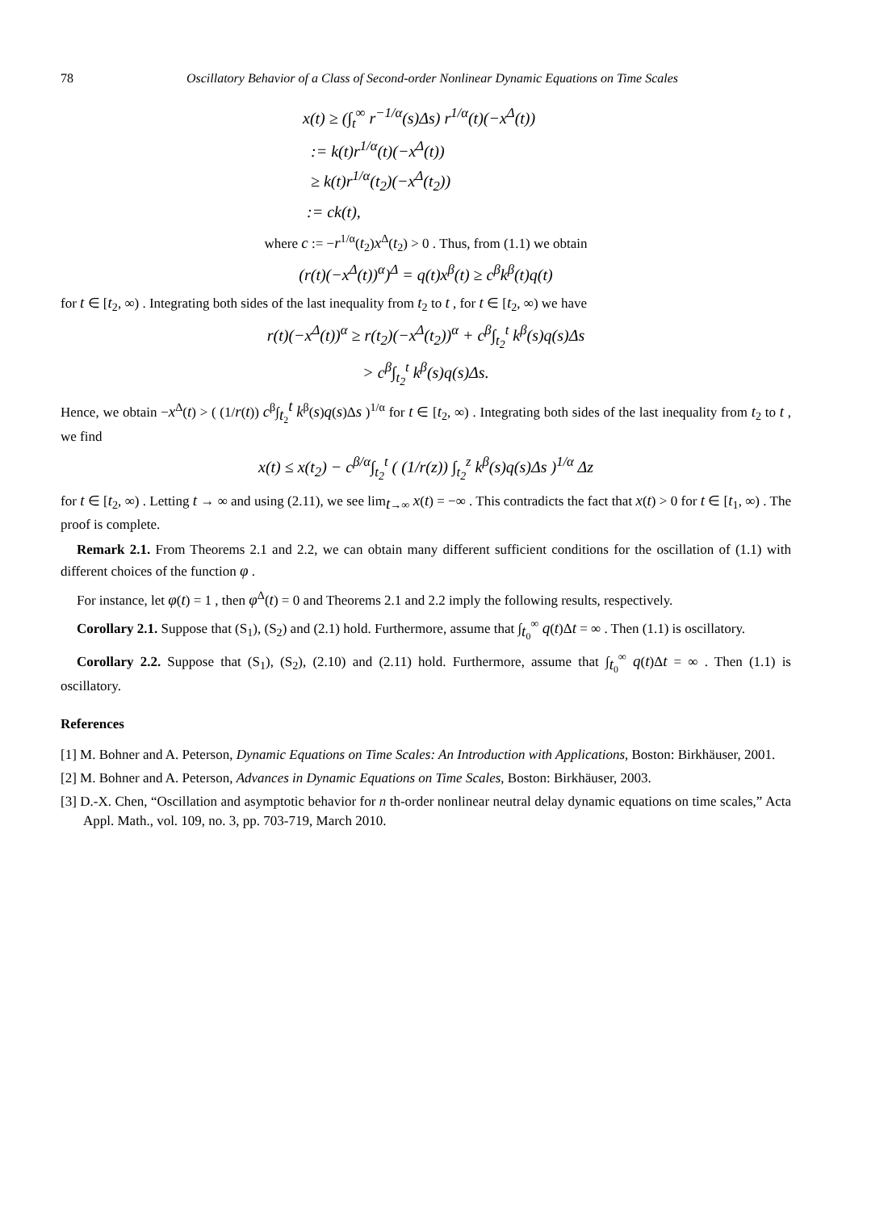78 Oscillatory Behavior of a Class of Second-order Nonlinear Dynamic Equations on Time Scales
x(t) ≥ (∫<sub>t</sub><sup>∞</sup> r<sup>−1/α</sup>(s)Δs) r<sup>1/α</sup>(t)(−x<sup>Δ</sup>(t))
:= k(t)r<sup>1/α</sup>(t)(−x<sup>Δ</sup>(t))
≥ k(t)r<sup>1/α</sup>(t<sub>2</sub>)(−x<sup>Δ</sup>(t<sub>2</sub>))
:= ck(t),
where c := −r<sup>1/α</sup>(t<sub>2</sub>)x<sup>Δ</sup>(t<sub>2</sub>) > 0 . Thus, from (1.1) we obtain
(r(t)(−x<sup>Δ</sup>(t))<sup>α</sup>)<sup>Δ</sup> = q(t)x<sup>β</sup>(t) ≥ c<sup>β</sup>k<sup>β</sup>(t)q(t)
for t ∈ [t<sub>2</sub>, ∞) . Integrating both sides of the last inequality from t<sub>2</sub> to t , for t ∈ [t<sub>2</sub>, ∞) we have
r(t)(−x<sup>Δ</sup>(t))<sup>α</sup> ≥ r(t<sub>2</sub>)(−x<sup>Δ</sup>(t<sub>2</sub>))<sup>α</sup> + c<sup>β</sup>∫<sub>t<sub>2</sub></sub><sup>t</sup> k<sup>β</sup>(s)q(s)Δs
> c<sup>β</sup>∫<sub>t<sub>2</sub></sub><sup>t</sup> k<sup>β</sup>(s)q(s)Δs.
Hence, we obtain −x<sup>Δ</sup>(t) > ( (1/r(t)) c<sup>β</sup>∫<sub>t<sub>2</sub></sub><sup>t</sup> k<sup>β</sup>(s)q(s)Δs )<sup>1/α</sup> for t ∈ [t<sub>2</sub>, ∞) . Integrating both sides of the last inequality from t<sub>2</sub> to t , we find
x(t) ≤ x(t<sub>2</sub>) − c<sup>β/α</sup>∫<sub>t<sub>2</sub></sub><sup>t</sup> ( (1/r(z)) ∫<sub>t<sub>2</sub></sub><sup>z</sup> k<sup>β</sup>(s)q(s)Δs )<sup>1/α</sup> Δz
for t ∈ [t<sub>2</sub>, ∞) . Letting t → ∞ and using (2.11), we see lim<sub>t→∞</sub> x(t) = −∞ . This contradicts the fact that x(t) > 0 for t ∈ [t<sub>1</sub>, ∞) . The proof is complete.
Remark 2.1. From Theorems 2.1 and 2.2, we can obtain many different sufficient conditions for the oscillation of (1.1) with different choices of the function φ .
For instance, let φ(t) = 1 , then φ<sup>Δ</sup>(t) = 0 and Theorems 2.1 and 2.2 imply the following results, respectively.
Corollary 2.1. Suppose that (S<sub>1</sub>), (S<sub>2</sub>) and (2.1) hold. Furthermore, assume that ∫<sub>t<sub>0</sub></sub><sup>∞</sup> q(t)Δt = ∞ . Then (1.1) is oscillatory.
Corollary 2.2. Suppose that (S<sub>1</sub>), (S<sub>2</sub>), (2.10) and (2.11) hold. Furthermore, assume that ∫<sub>t<sub>0</sub></sub><sup>∞</sup> q(t)Δt = ∞ . Then (1.1) is oscillatory.
References
[1] M. Bohner and A. Peterson, Dynamic Equations on Time Scales: An Introduction with Applications, Boston: Birkhäuser, 2001.
[2] M. Bohner and A. Peterson, Advances in Dynamic Equations on Time Scales, Boston: Birkhäuser, 2003.
[3] D.-X. Chen, “Oscillation and asymptotic behavior for n th-order nonlinear neutral delay dynamic equations on time scales,” Acta Appl. Math., vol. 109, no. 3, pp. 703-719, March 2010.